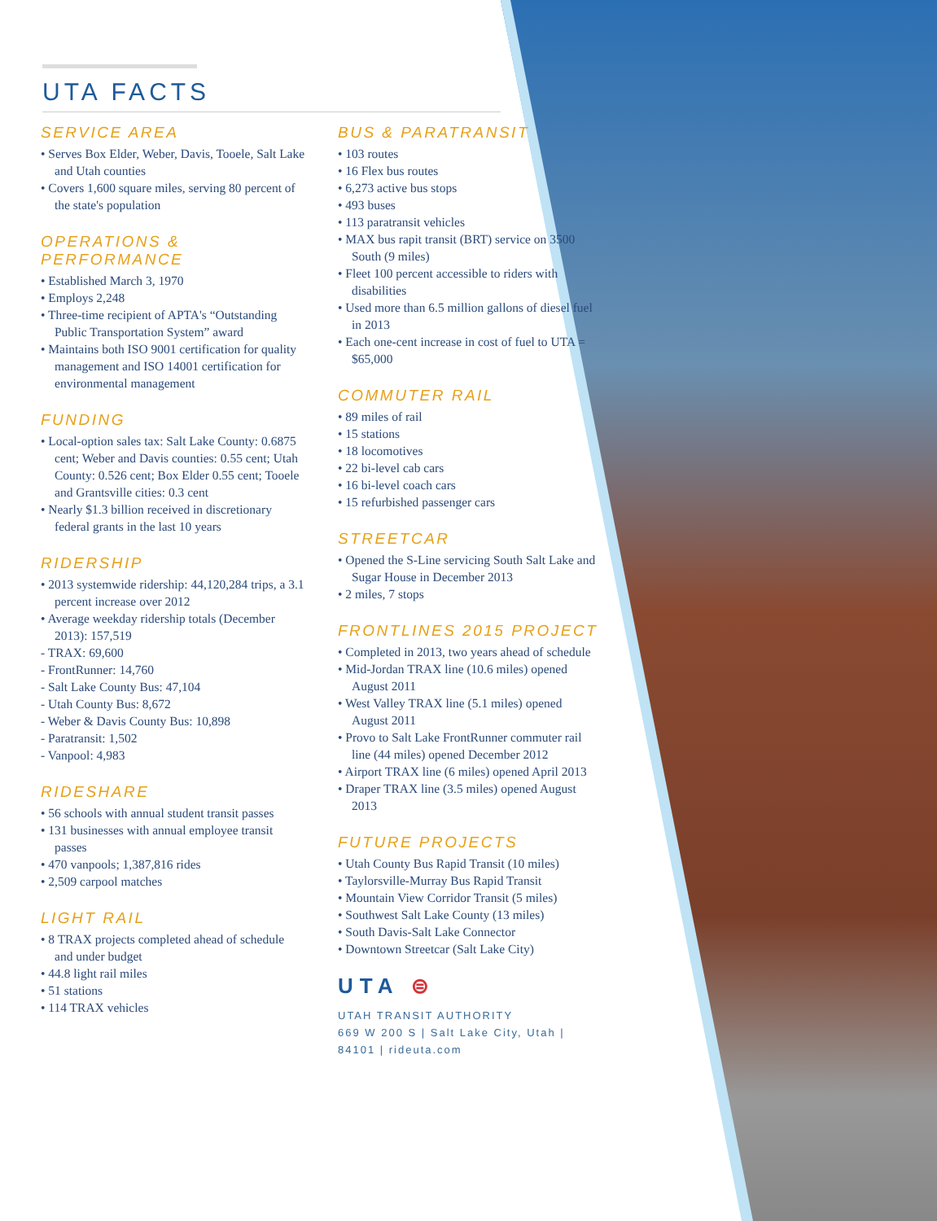UTA FACTS
SERVICE AREA
• Serves Box Elder, Weber, Davis, Tooele, Salt Lake and Utah counties
• Covers 1,600 square miles, serving 80 percent of the state's population
OPERATIONS & PERFORMANCE
• Established March 3, 1970
• Employs 2,248
• Three-time recipient of APTA's “Outstanding Public Transportation System” award
• Maintains both ISO 9001 certification for quality management and ISO 14001 certification for environmental management
FUNDING
• Local-option sales tax: Salt Lake County: 0.6875 cent; Weber and Davis counties: 0.55 cent; Utah County: 0.526 cent; Box Elder 0.55 cent; Tooele and Grantsville cities: 0.3 cent
• Nearly $1.3 billion received in discretionary federal grants in the last 10 years
RIDERSHIP
• 2013 systemwide ridership: 44,120,284 trips, a 3.1 percent increase over 2012
• Average weekday ridership totals (December 2013): 157,519
- TRAX: 69,600
- FrontRunner: 14,760
- Salt Lake County Bus: 47,104
- Utah County Bus: 8,672
- Weber & Davis County Bus: 10,898
- Paratransit: 1,502
- Vanpool: 4,983
RIDESHARE
• 56 schools with annual student transit passes
• 131 businesses with annual employee transit passes
• 470 vanpools; 1,387,816 rides
• 2,509 carpool matches
LIGHT RAIL
• 8 TRAX projects completed ahead of schedule and under budget
• 44.8 light rail miles
• 51 stations
• 114 TRAX vehicles
BUS & PARATRANSIT
• 103 routes
• 16 Flex bus routes
• 6,273 active bus stops
• 493 buses
• 113 paratransit vehicles
• MAX bus rapit transit (BRT) service on 3500 South (9 miles)
• Fleet 100 percent accessible to riders with disabilities
• Used more than 6.5 million gallons of diesel fuel in 2013
• Each one-cent increase in cost of fuel to UTA = $65,000
COMMUTER RAIL
• 89 miles of rail
• 15 stations
• 18 locomotives
• 22 bi-level cab cars
• 16 bi-level coach cars
• 15 refurbished passenger cars
STREETCAR
• Opened the S-Line servicing South Salt Lake and Sugar House in December 2013
• 2 miles, 7 stops
FRONTLINES 2015 PROJECT
• Completed in 2013, two years ahead of schedule
• Mid-Jordan TRAX line (10.6 miles) opened August 2011
• West Valley TRAX line (5.1 miles) opened August 2011
• Provo to Salt Lake FrontRunner commuter rail line (44 miles) opened December 2012
• Airport TRAX line (6 miles) opened April 2013
• Draper TRAX line (3.5 miles) opened August 2013
FUTURE PROJECTS
• Utah County Bus Rapid Transit (10 miles)
• Taylorsville-Murray Bus Rapid Transit
• Mountain View Corridor Transit (5 miles)
• Southwest Salt Lake County (13 miles)
• South Davis-Salt Lake Connector
• Downtown Streetcar (Salt Lake City)
UTA ⊜
UTAH TRANSIT AUTHORITY
669 W 200 S | Salt Lake City, Utah | 84101 | rideuta.com